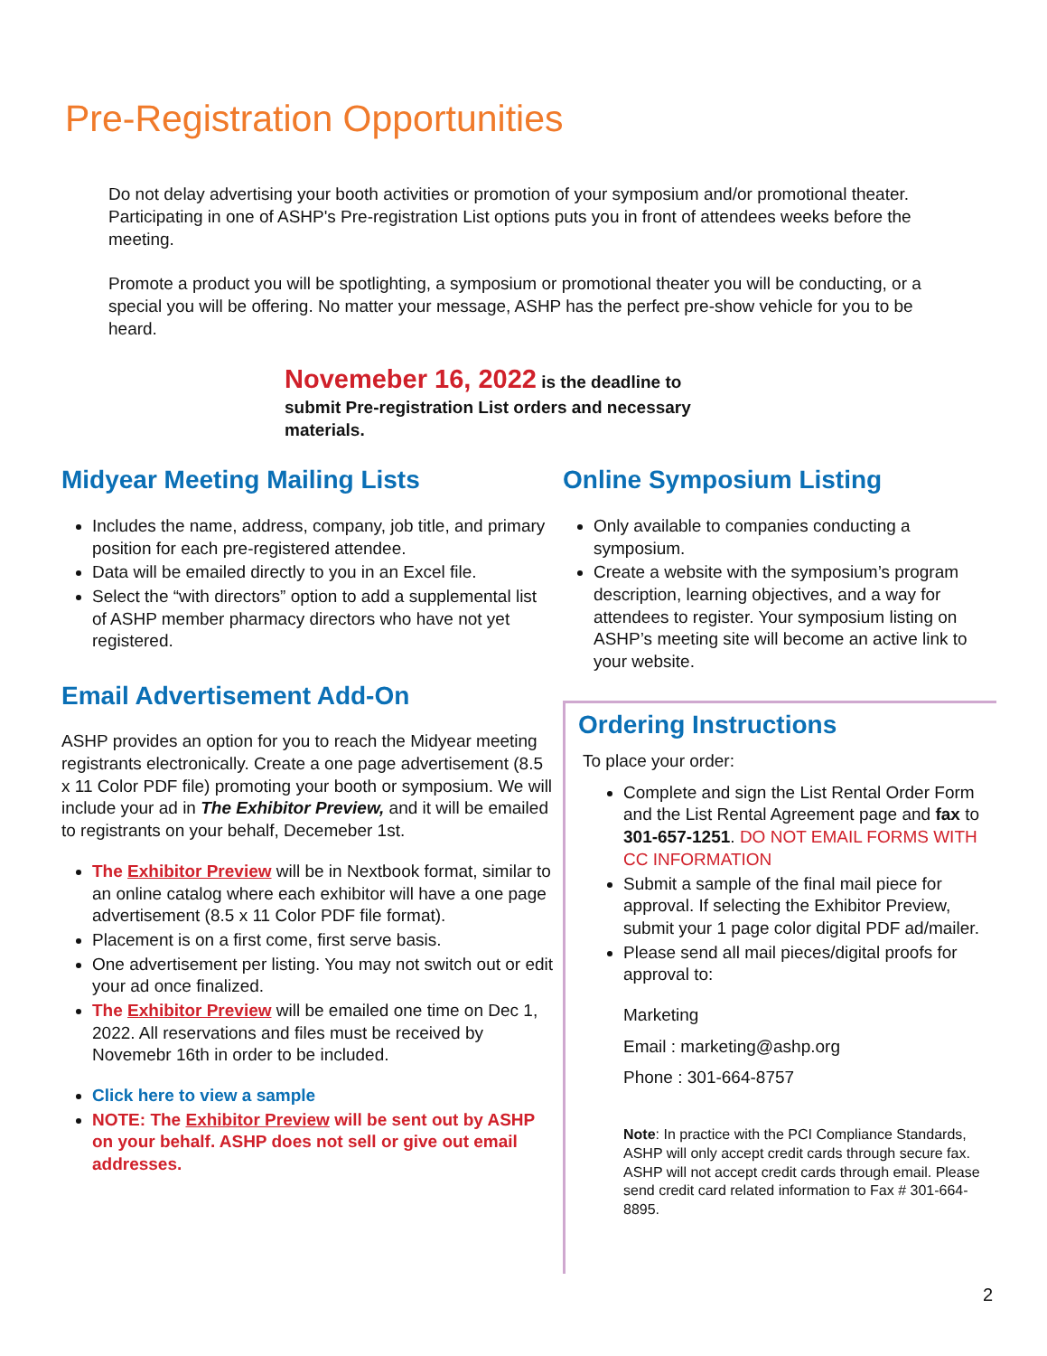Pre-Registration Opportunities
Do not delay advertising your booth activities or promotion of your symposium and/or promotional theater. Participating in one of ASHP's Pre-registration List options puts you in front of attendees weeks before the meeting.
Promote a product you will be spotlighting, a symposium or promotional theater you will be conducting, or a special you will be offering. No matter your message, ASHP has the perfect pre-show vehicle for you to be heard.
Novemeber 16, 2022 is the deadline to submit Pre-registration List orders and necessary materials.
Midyear Meeting Mailing Lists
Includes the name, address, company, job title, and primary position for each pre-registered attendee.
Data will be emailed directly to you in an Excel file.
Select the “with directors” option to add a supplemental list of ASHP member pharmacy directors who have not yet registered.
Email Advertisement Add-On
ASHP provides an option for you to reach the Midyear meeting registrants electronically. Create a one page advertisement (8.5 x 11 Color PDF file) promoting your booth or symposium. We will include your ad in The Exhibitor Preview, and it will be emailed to registrants on your behalf, Decemeber 1st.
The Exhibitor Preview will be in Nextbook format, similar to an online catalog where each exhibitor will have a one page advertisement (8.5 x 11 Color PDF file format).
Placement is on a first come, first serve basis.
One advertisement per listing. You may not switch out or edit your ad once finalized.
The Exhibitor Preview will be emailed one time on Dec 1, 2022. All reservations and files must be received by Novemebr 16th in order to be included.
Click here to view a sample
NOTE: The Exhibitor Preview will be sent out by ASHP on your behalf. ASHP does not sell or give out email addresses.
Online Symposium Listing
Only available to companies conducting a symposium.
Create a website with the symposium’s program description, learning objectives, and a way for attendees to register. Your symposium listing on ASHP’s meeting site will become an active link to your website.
Ordering Instructions
To place your order:
Complete and sign the List Rental Order Form and the List Rental Agreement page and fax to 301-657-1251. DO NOT EMAIL FORMS WITH CC INFORMATION
Submit a sample of the final mail piece for approval. If selecting the Exhibitor Preview, submit your 1 page color digital PDF ad/mailer.
Please send all mail pieces/digital proofs for approval to:
Marketing
Email : marketing@ashp.org
Phone : 301-664-8757
Note: In practice with the PCI Compliance Standards, ASHP will only accept credit cards through secure fax. ASHP will not accept credit cards through email. Please send credit card related information to Fax # 301-664-8895.
2